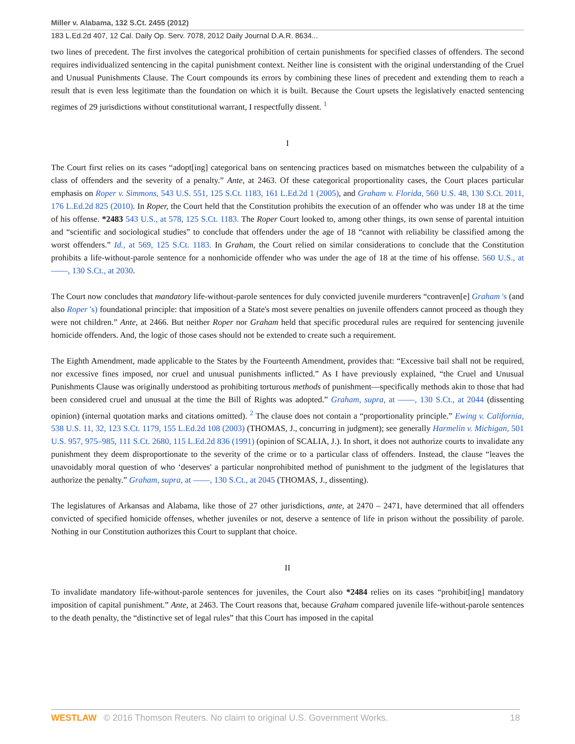Miller v. Alabama, 132 S.Ct. 2455 (2012)
183 L.Ed.2d 407, 12 Cal. Daily Op. Serv. 7078, 2012 Daily Journal D.A.R. 8634...
two lines of precedent. The first involves the categorical prohibition of certain punishments for specified classes of offenders. The second requires individualized sentencing in the capital punishment context. Neither line is consistent with the original understanding of the Cruel and Unusual Punishments Clause. The Court compounds its errors by combining these lines of precedent and extending them to reach a result that is even less legitimate than the foundation on which it is built. Because the Court upsets the legislatively enacted sentencing regimes of 29 jurisdictions without constitutional warrant, I respectfully dissent. <sup>1</sup>
I
The Court first relies on its cases “adopt[ing] categorical bans on sentencing practices based on mismatches between the culpability of a class of offenders and the severity of a penalty.” Ante, at 2463. Of these categorical proportionality cases, the Court places particular emphasis on Roper v. Simmons, 543 U.S. 551, 125 S.Ct. 1183, 161 L.Ed.2d 1 (2005), and Graham v. Florida, 560 U.S. 48, 130 S.Ct. 2011, 176 L.Ed.2d 825 (2010). In Roper, the Court held that the Constitution prohibits the execution of an offender who was under 18 at the time of his offense. *2483 543 U.S., at 578, 125 S.Ct. 1183. The Roper Court looked to, among other things, its own sense of parental intuition and “scientific and sociological studies” to conclude that offenders under the age of 18 “cannot with reliability be classified among the worst offenders.” Id., at 569, 125 S.Ct. 1183. In Graham, the Court relied on similar considerations to conclude that the Constitution prohibits a life-without-parole sentence for a nonhomicide offender who was under the age of 18 at the time of his offense. 560 U.S., at ––––, 130 S.Ct., at 2030.
The Court now concludes that mandatory life-without-parole sentences for duly convicted juvenile murderers “contraven[e] Graham 's (and also Roper 's) foundational principle: that imposition of a State's most severe penalties on juvenile offenders cannot proceed as though they were not children.” Ante, at 2466. But neither Roper nor Graham held that specific procedural rules are required for sentencing juvenile homicide offenders. And, the logic of those cases should not be extended to create such a requirement.
The Eighth Amendment, made applicable to the States by the Fourteenth Amendment, provides that: “Excessive bail shall not be required, nor excessive fines imposed, nor cruel and unusual punishments inflicted.” As I have previously explained, “the Cruel and Unusual Punishments Clause was originally understood as prohibiting torturous methods of punishment—specifically methods akin to those that had been considered cruel and unusual at the time the Bill of Rights was adopted.” Graham, supra, at ––––, 130 S.Ct., at 2044 (dissenting opinion) (internal quotation marks and citations omitted). <sup>2</sup> The clause does not contain a “proportionality principle.” Ewing v. California, 538 U.S. 11, 32, 123 S.Ct. 1179, 155 L.Ed.2d 108 (2003) (THOMAS, J., concurring in judgment); see generally Harmelin v. Michigan, 501 U.S. 957, 975–985, 111 S.Ct. 2680, 115 L.Ed.2d 836 (1991) (opinion of SCALIA, J.). In short, it does not authorize courts to invalidate any punishment they deem disproportionate to the severity of the crime or to a particular class of offenders. Instead, the clause “leaves the unavoidably moral question of who ‘deserves' a particular nonprohibited method of punishment to the judgment of the legislatures that authorize the penalty.” Graham, supra, at ––––, 130 S.Ct., at 2045 (THOMAS, J., dissenting).
The legislatures of Arkansas and Alabama, like those of 27 other jurisdictions, ante, at 2470 – 2471, have determined that all offenders convicted of specified homicide offenses, whether juveniles or not, deserve a sentence of life in prison without the possibility of parole. Nothing in our Constitution authorizes this Court to supplant that choice.
II
To invalidate mandatory life-without-parole sentences for juveniles, the Court also *2484 relies on its cases “prohibit[ing] mandatory imposition of capital punishment.” Ante, at 2463. The Court reasons that, because Graham compared juvenile life-without-parole sentences to the death penalty, the “distinctive set of legal rules” that this Court has imposed in the capital
WESTLAW © 2016 Thomson Reuters. No claim to original U.S. Government Works. 18